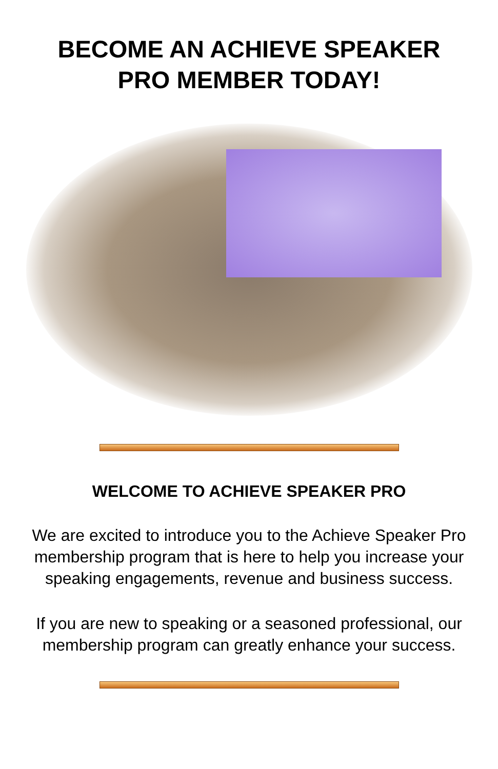BECOME AN ACHIEVE SPEAKER
PRO MEMBER TODAY!
WELCOME TO ACHIEVE SPEAKER PRO
We are excited to introduce you to the Achieve Speaker Pro membership program that is here to help you increase your speaking engagements, revenue and business success.
If you are new to speaking or a seasoned professional, our membership program can greatly enhance your success.